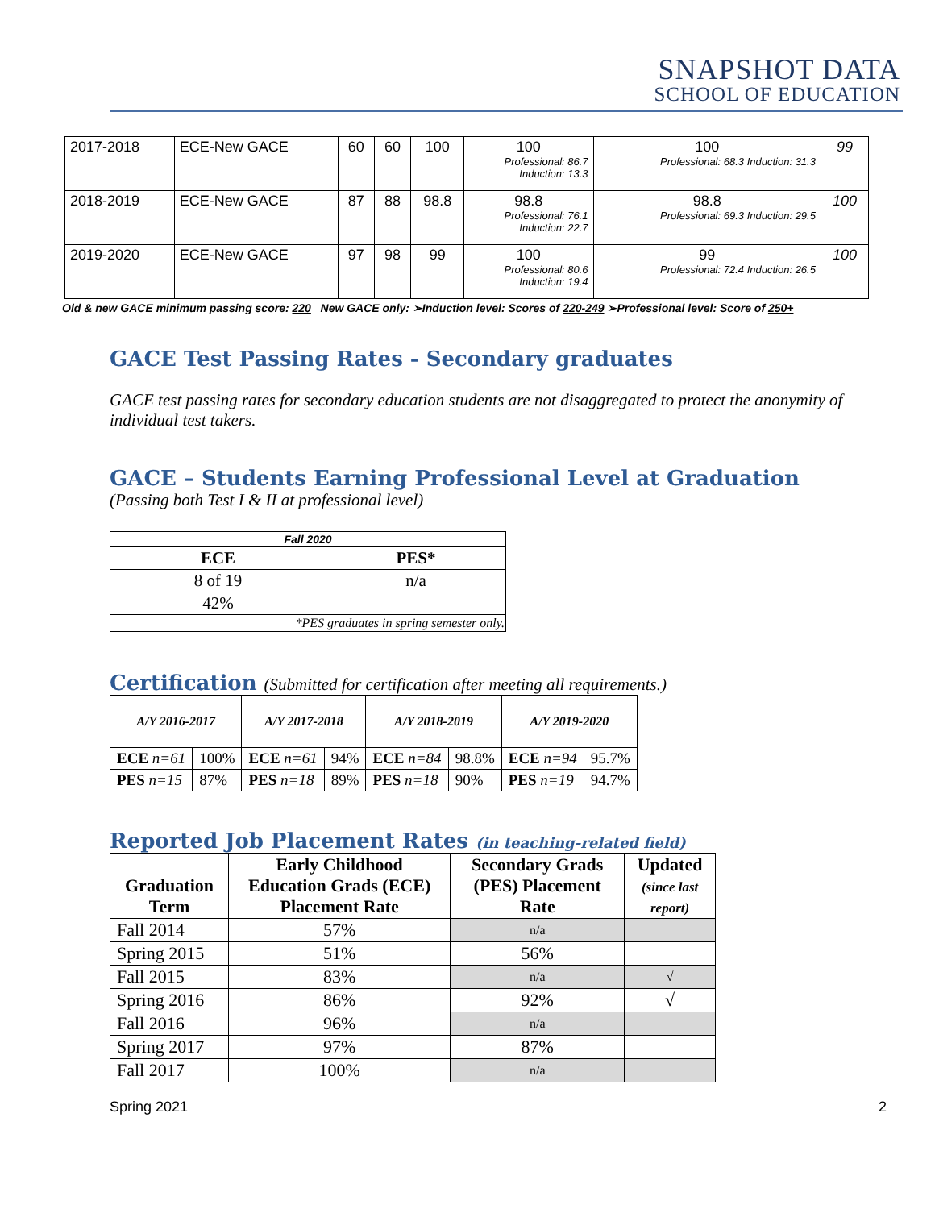SNAPSHOT DATA
SCHOOL OF EDUCATION
| 2017-2018 | ECE-New GACE | 60 | 60 | 100 | 100 Professional: 86.7 Induction: 13.3 | 100 Professional: 68.3 Induction: 31.3 | 99 |
| 2018-2019 | ECE-New GACE | 87 | 88 | 98.8 | 98.8 Professional: 76.1 Induction: 22.7 | 98.8 Professional: 69.3 Induction: 29.5 | 100 |
| 2019-2020 | ECE-New GACE | 97 | 98 | 99 | 100 Professional: 80.6 Induction: 19.4 | 99 Professional: 72.4 Induction: 26.5 | 100 |
Old & new GACE minimum passing score: 220 New GACE only: ➢Induction level: Scores of 220-249 ➢Professional level: Score of 250+
GACE Test Passing Rates - Secondary graduates
GACE test passing rates for secondary education students are not disaggregated to protect the anonymity of individual test takers.
GACE – Students Earning Professional Level at Graduation
(Passing both Test I & II at professional level)
| Fall 2020 | |
| ECE | PES* |
| 8 of 19 | n/a |
| 42% | |
| *PES graduates in spring semester only. | |
Certification (Submitted for certification after meeting all requirements.)
| A/Y 2016-2017 | | A/Y 2017-2018 | | A/Y 2018-2019 | | A/Y 2019-2020 | |
| ECE n=61 | 100% | ECE n=61 | 94% | ECE n=84 | 98.8% | ECE n=94 | 95.7% |
| PES n=15 | 87% | PES n=18 | 89% | PES n=18 | 90% | PES n=19 | 94.7% |
Reported Job Placement Rates (in teaching-related field)
| Graduation Term | Early Childhood Education Grads (ECE) Placement Rate | Secondary Grads (PES) Placement Rate | Updated (since last report) |
| --- | --- | --- | --- |
| Fall 2014 | 57% | n/a | |
| Spring 2015 | 51% | 56% | |
| Fall 2015 | 83% | n/a | √ |
| Spring 2016 | 86% | 92% | √ |
| Fall 2016 | 96% | n/a | |
| Spring 2017 | 97% | 87% | |
| Fall 2017 | 100% | n/a | |
Spring 2021 2